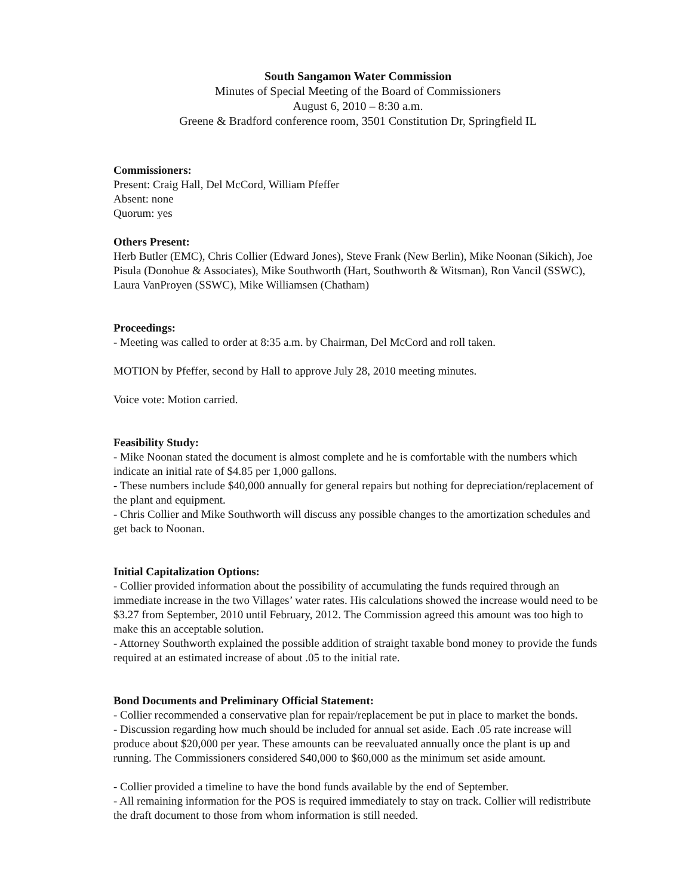South Sangamon Water Commission
Minutes of Special Meeting of the Board of Commissioners
August 6, 2010 – 8:30 a.m.
Greene & Bradford conference room, 3501 Constitution Dr, Springfield IL
Commissioners:
Present: Craig Hall, Del McCord, William Pfeffer
Absent: none
Quorum: yes
Others Present:
Herb Butler (EMC), Chris Collier (Edward Jones), Steve Frank (New Berlin), Mike Noonan (Sikich), Joe Pisula (Donohue & Associates), Mike Southworth (Hart, Southworth & Witsman), Ron Vancil (SSWC), Laura VanProyen (SSWC), Mike Williamsen (Chatham)
Proceedings:
- Meeting was called to order at 8:35 a.m. by Chairman, Del McCord and roll taken.
MOTION by Pfeffer, second by Hall to approve July 28, 2010 meeting minutes.
Voice vote: Motion carried.
Feasibility Study:
- Mike Noonan stated the document is almost complete and he is comfortable with the numbers which indicate an initial rate of $4.85 per 1,000 gallons.
- These numbers include $40,000 annually for general repairs but nothing for depreciation/replacement of the plant and equipment.
- Chris Collier and Mike Southworth will discuss any possible changes to the amortization schedules and get back to Noonan.
Initial Capitalization Options:
- Collier provided information about the possibility of accumulating the funds required through an immediate increase in the two Villages’ water rates. His calculations showed the increase would need to be $3.27 from September, 2010 until February, 2012. The Commission agreed this amount was too high to make this an acceptable solution.
- Attorney Southworth explained the possible addition of straight taxable bond money to provide the funds required at an estimated increase of about .05 to the initial rate.
Bond Documents and Preliminary Official Statement:
- Collier recommended a conservative plan for repair/replacement be put in place to market the bonds.
- Discussion regarding how much should be included for annual set aside. Each .05 rate increase will produce about $20,000 per year. These amounts can be reevaluated annually once the plant is up and running. The Commissioners considered $40,000 to $60,000 as the minimum set aside amount.
- Collier provided a timeline to have the bond funds available by the end of September.
- All remaining information for the POS is required immediately to stay on track. Collier will redistribute the draft document to those from whom information is still needed.